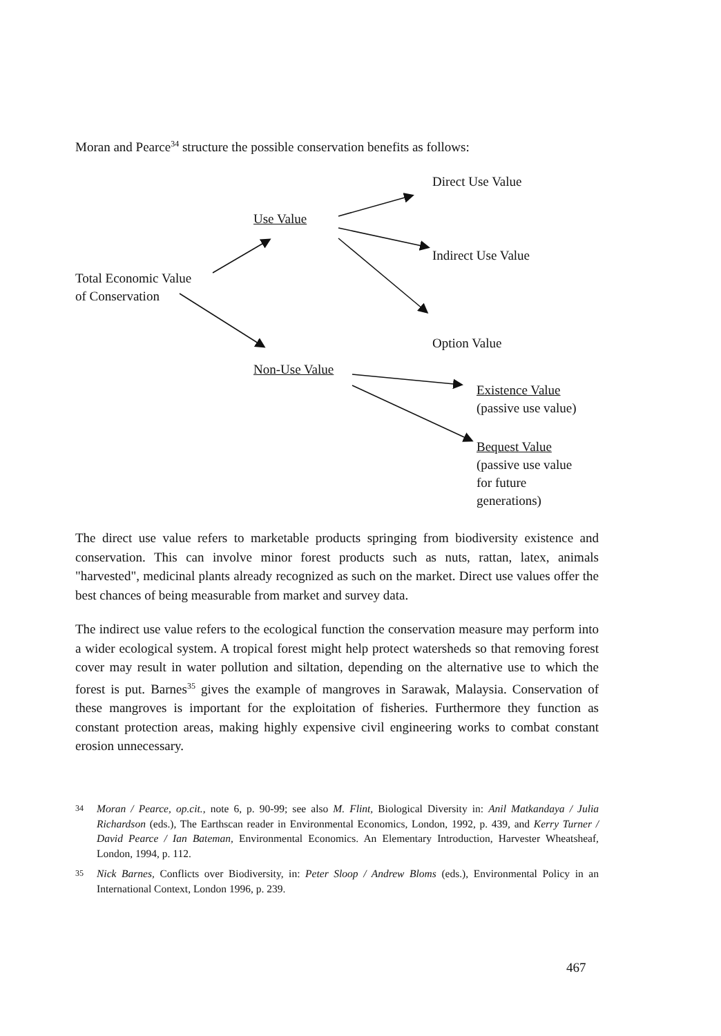Moran and Pearce<sup>34</sup> structure the possible conservation benefits as follows:
Direct Use Value
Use Value
Indirect Use Value
Total Economic Value
of Conservation
Option Value
Non-Use Value
Existence Value
(passive use value)
Bequest Value
(passive use value
for future
generations)
The direct use value refers to marketable products springing from biodiversity existence and conservation. This can involve minor forest products such as nuts, rattan, latex, animals "harvested", medicinal plants already recognized as such on the market. Direct use values offer the best chances of being measurable from market and survey data.
The indirect use value refers to the ecological function the conservation measure may perform into a wider ecological system. A tropical forest might help protect watersheds so that removing forest cover may result in water pollution and siltation, depending on the alternative use to which the forest is put. Barnes<sup>35</sup> gives the example of mangroves in Sarawak, Malaysia. Conservation of these mangroves is important for the exploitation of fisheries. Furthermore they function as constant protection areas, making highly expensive civil engineering works to combat constant erosion unnecessary.
<sup>34</sup> Moran / Pearce, op.cit., note 6, p. 90-99; see also M. Flint, Biological Diversity in: Anil Matkandaya / Julia Richardson (eds.), The Earthscan reader in Environmental Economics, London, 1992, p. 439, and Kerry Turner / David Pearce / Ian Bateman, Environmental Economics. An Elementary Introduction, Harvester Wheatsheaf, London, 1994, p. 112.
<sup>35</sup> Nick Barnes, Conflicts over Biodiversity, in: Peter Sloop / Andrew Bloms (eds.), Environmental Policy in an International Context, London 1996, p. 239.
467